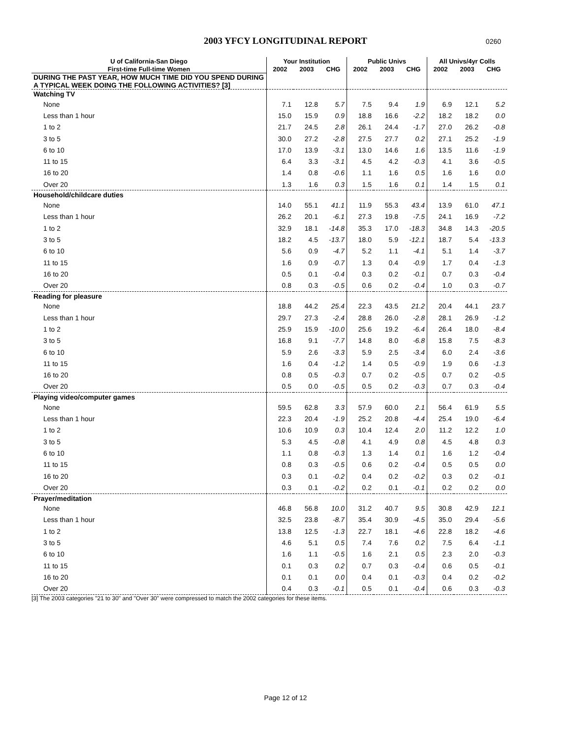2003 YFCY LONGITUDINAL REPORT
0260
| U of California-San Diego | Your Institution | | | Public Univs | | | All Univs/4yr Colls | | |
| --- | --- | --- | --- | --- | --- | --- | --- | --- | --- |
| First-time Full-time Women | 2002 | 2003 | CHG | 2002 | 2003 | CHG | 2002 | 2003 | CHG |
| DURING THE PAST YEAR, HOW MUCH TIME DID YOU SPEND DURING A TYPICAL WEEK DOING THE FOLLOWING ACTIVITIES? [3] | | | | | | | | | |
| Watching TV | | | | | | | | | |
| None | 7.1 | 12.8 | 5.7 | 7.5 | 9.4 | 1.9 | 6.9 | 12.1 | 5.2 |
| Less than 1 hour | 15.0 | 15.9 | 0.9 | 18.8 | 16.6 | -2.2 | 18.2 | 18.2 | 0.0 |
| 1 to 2 | 21.7 | 24.5 | 2.8 | 26.1 | 24.4 | -1.7 | 27.0 | 26.2 | -0.8 |
| 3 to 5 | 30.0 | 27.2 | -2.8 | 27.5 | 27.7 | 0.2 | 27.1 | 25.2 | -1.9 |
| 6 to 10 | 17.0 | 13.9 | -3.1 | 13.0 | 14.6 | 1.6 | 13.5 | 11.6 | -1.9 |
| 11 to 15 | 6.4 | 3.3 | -3.1 | 4.5 | 4.2 | -0.3 | 4.1 | 3.6 | -0.5 |
| 16 to 20 | 1.4 | 0.8 | -0.6 | 1.1 | 1.6 | 0.5 | 1.6 | 1.6 | 0.0 |
| Over 20 | 1.3 | 1.6 | 0.3 | 1.5 | 1.6 | 0.1 | 1.4 | 1.5 | 0.1 |
| Household/childcare duties | | | | | | | | | |
| None | 14.0 | 55.1 | 41.1 | 11.9 | 55.3 | 43.4 | 13.9 | 61.0 | 47.1 |
| Less than 1 hour | 26.2 | 20.1 | -6.1 | 27.3 | 19.8 | -7.5 | 24.1 | 16.9 | -7.2 |
| 1 to 2 | 32.9 | 18.1 | -14.8 | 35.3 | 17.0 | -18.3 | 34.8 | 14.3 | -20.5 |
| 3 to 5 | 18.2 | 4.5 | -13.7 | 18.0 | 5.9 | -12.1 | 18.7 | 5.4 | -13.3 |
| 6 to 10 | 5.6 | 0.9 | -4.7 | 5.2 | 1.1 | -4.1 | 5.1 | 1.4 | -3.7 |
| 11 to 15 | 1.6 | 0.9 | -0.7 | 1.3 | 0.4 | -0.9 | 1.7 | 0.4 | -1.3 |
| 16 to 20 | 0.5 | 0.1 | -0.4 | 0.3 | 0.2 | -0.1 | 0.7 | 0.3 | -0.4 |
| Over 20 | 0.8 | 0.3 | -0.5 | 0.6 | 0.2 | -0.4 | 1.0 | 0.3 | -0.7 |
| Reading for pleasure | | | | | | | | | |
| None | 18.8 | 44.2 | 25.4 | 22.3 | 43.5 | 21.2 | 20.4 | 44.1 | 23.7 |
| Less than 1 hour | 29.7 | 27.3 | -2.4 | 28.8 | 26.0 | -2.8 | 28.1 | 26.9 | -1.2 |
| 1 to 2 | 25.9 | 15.9 | -10.0 | 25.6 | 19.2 | -6.4 | 26.4 | 18.0 | -8.4 |
| 3 to 5 | 16.8 | 9.1 | -7.7 | 14.8 | 8.0 | -6.8 | 15.8 | 7.5 | -8.3 |
| 6 to 10 | 5.9 | 2.6 | -3.3 | 5.9 | 2.5 | -3.4 | 6.0 | 2.4 | -3.6 |
| 11 to 15 | 1.6 | 0.4 | -1.2 | 1.4 | 0.5 | -0.9 | 1.9 | 0.6 | -1.3 |
| 16 to 20 | 0.8 | 0.5 | -0.3 | 0.7 | 0.2 | -0.5 | 0.7 | 0.2 | -0.5 |
| Over 20 | 0.5 | 0.0 | -0.5 | 0.5 | 0.2 | -0.3 | 0.7 | 0.3 | -0.4 |
| Playing video/computer games | | | | | | | | | |
| None | 59.5 | 62.8 | 3.3 | 57.9 | 60.0 | 2.1 | 56.4 | 61.9 | 5.5 |
| Less than 1 hour | 22.3 | 20.4 | -1.9 | 25.2 | 20.8 | -4.4 | 25.4 | 19.0 | -6.4 |
| 1 to 2 | 10.6 | 10.9 | 0.3 | 10.4 | 12.4 | 2.0 | 11.2 | 12.2 | 1.0 |
| 3 to 5 | 5.3 | 4.5 | -0.8 | 4.1 | 4.9 | 0.8 | 4.5 | 4.8 | 0.3 |
| 6 to 10 | 1.1 | 0.8 | -0.3 | 1.3 | 1.4 | 0.1 | 1.6 | 1.2 | -0.4 |
| 11 to 15 | 0.8 | 0.3 | -0.5 | 0.6 | 0.2 | -0.4 | 0.5 | 0.5 | 0.0 |
| 16 to 20 | 0.3 | 0.1 | -0.2 | 0.4 | 0.2 | -0.2 | 0.3 | 0.2 | -0.1 |
| Over 20 | 0.3 | 0.1 | -0.2 | 0.2 | 0.1 | -0.1 | 0.2 | 0.2 | 0.0 |
| Prayer/meditation | | | | | | | | | |
| None | 46.8 | 56.8 | 10.0 | 31.2 | 40.7 | 9.5 | 30.8 | 42.9 | 12.1 |
| Less than 1 hour | 32.5 | 23.8 | -8.7 | 35.4 | 30.9 | -4.5 | 35.0 | 29.4 | -5.6 |
| 1 to 2 | 13.8 | 12.5 | -1.3 | 22.7 | 18.1 | -4.6 | 22.8 | 18.2 | -4.6 |
| 3 to 5 | 4.6 | 5.1 | 0.5 | 7.4 | 7.6 | 0.2 | 7.5 | 6.4 | -1.1 |
| 6 to 10 | 1.6 | 1.1 | -0.5 | 1.6 | 2.1 | 0.5 | 2.3 | 2.0 | -0.3 |
| 11 to 15 | 0.1 | 0.3 | 0.2 | 0.7 | 0.3 | -0.4 | 0.6 | 0.5 | -0.1 |
| 16 to 20 | 0.1 | 0.1 | 0.0 | 0.4 | 0.1 | -0.3 | 0.4 | 0.2 | -0.2 |
| Over 20 | 0.4 | 0.3 | -0.1 | 0.5 | 0.1 | -0.4 | 0.6 | 0.3 | -0.3 |
[3] The 2003 categories "21 to 30" and "Over 30" were compressed to match the 2002 categories for these items.
Page 12 of 12